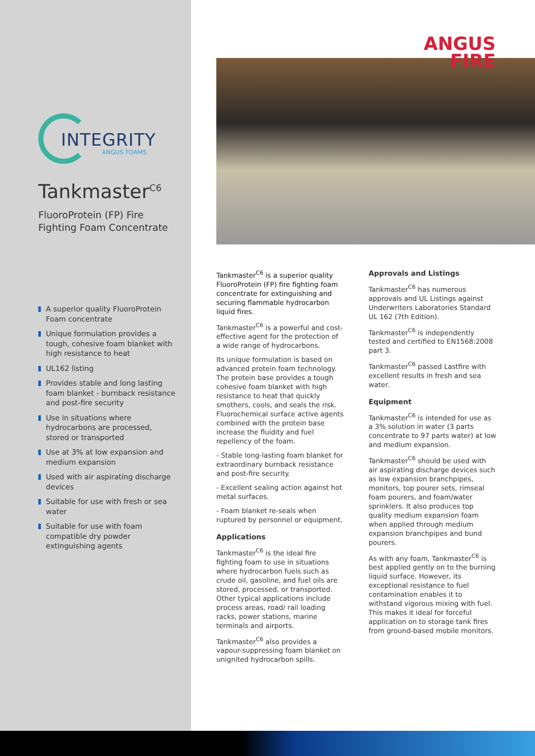INTEGRITY
ANGUS FOAMS
Tankmaster<sup>C6</sup>
FluoroProtein (FP) Fire Fighting Foam Concentrate
A superior quality FluoroProtein Foam concentrate
Unique formulation provides a tough, cohesive foam blanket with high resistance to heat
UL162 listing
Provides stable and long lasting foam blanket - burnback resistance and post-fire security
Use in situations where hydrocarbons are processed, stored or transported
Use at 3% at low expansion and medium expansion
Used with air aspirating discharge devices
Suitable for use with fresh or sea water
Suitable for use with foam compatible dry powder extinguishing agents
ANGUS
FIRE
Tankmaster<sup>C6</sup> is a superior quality FluoroProtein (FP) fire fighting foam concentrate for extinguishing and securing flammable hydrocarbon liquid fires.
Tankmaster<sup>C6</sup> is a powerful and cost-effective agent for the protection of a wide range of hydrocarbons.
Its unique formulation is based on advanced protein foam technology. The protein base provides a tough cohesive foam blanket with high resistance to heat that quickly smothers, cools, and seals the risk. Fluorochemical surface active agents combined with the protein base increase the fluidity and fuel repellency of the foam.
- Stable long-lasting foam blanket for extraordinary burnback resistance and post-fire security.
- Excellent sealing action against hot metal surfaces.
- Foam blanket re-seals when ruptured by personnel or equipment.
Applications
Tankmaster<sup>C6</sup> is the ideal fire fighting foam to use in situations where hydrocarbon fuels such as crude oil, gasoline, and fuel oils are stored, processed, or transported. Other typical applications include process areas, road/ rail loading racks, power stations, marine terminals and airports.
Tankmaster<sup>C6</sup> also provides a vapour-suppressing foam blanket on unignited hydrocarbon spills.
Approvals and Listings
Tankmaster<sup>C6</sup> has numerous approvals and UL Listings against Underwriters Laboratories Standard UL 162 (7th Edition).
Tankmaster<sup>C6</sup> is independently tested and certified to EN1568:2008 part 3.
Tankmaster<sup>C6</sup> passed Lastfire with excellent results in fresh and sea water.
Equipment
Tankmaster<sup>C6</sup> is intended for use as a 3% solution in water (3 parts concentrate to 97 parts water) at low and medium expansion.
Tankmaster<sup>C6</sup> should be used with air aspirating discharge devices such as low expansion branchpipes, monitors, top pourer sets, rimseal foam pourers, and foam/water sprinklers. It also produces top quality medium expansion foam when applied through medium expansion branchpipes and bund pourers.
As with any foam, Tankmaster<sup>C6</sup> is best applied gently on to the burning liquid surface. However, its exceptional resistance to fuel contamination enables it to withstand vigorous mixing with fuel. This makes it ideal for forceful application on to storage tank fires from ground-based mobile monitors.